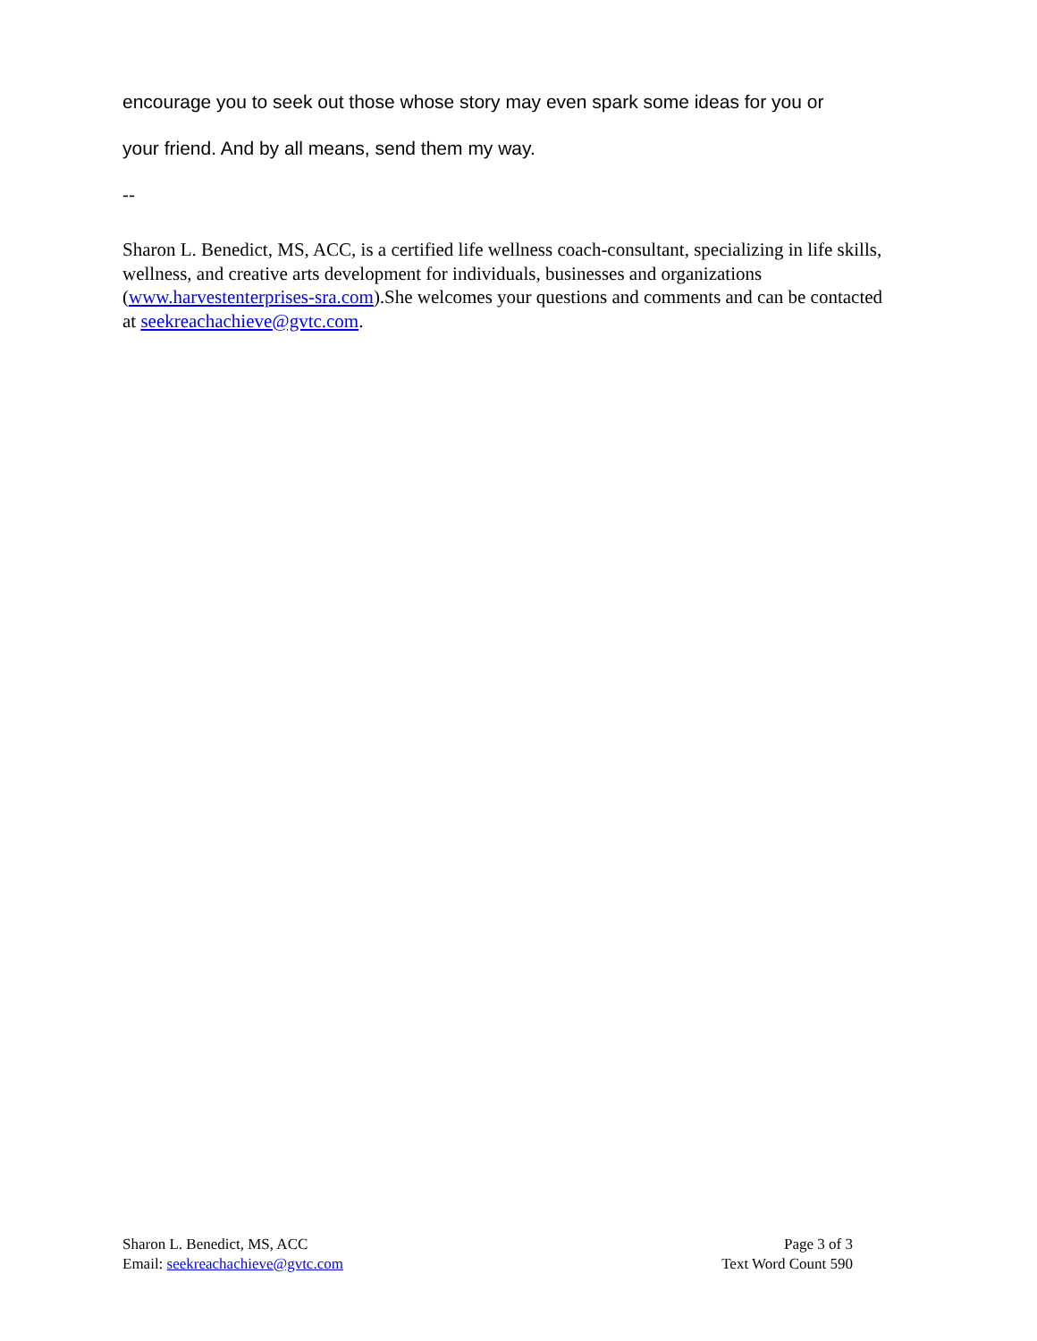encourage you to seek out those whose story may even spark some ideas for you or
your friend. And by all means, send them my way.
--
Sharon L. Benedict, MS, ACC, is a certified life wellness coach-consultant, specializing in life skills, wellness, and creative arts development for individuals, businesses and organizations (www.harvestenterprises-sra.com).She welcomes your questions and comments and can be contacted at seekreachachieve@gvtc.com.
Sharon L. Benedict, MS, ACC
Email: seekreachachieve@gvtc.com
Page 3 of 3
Text Word Count 590